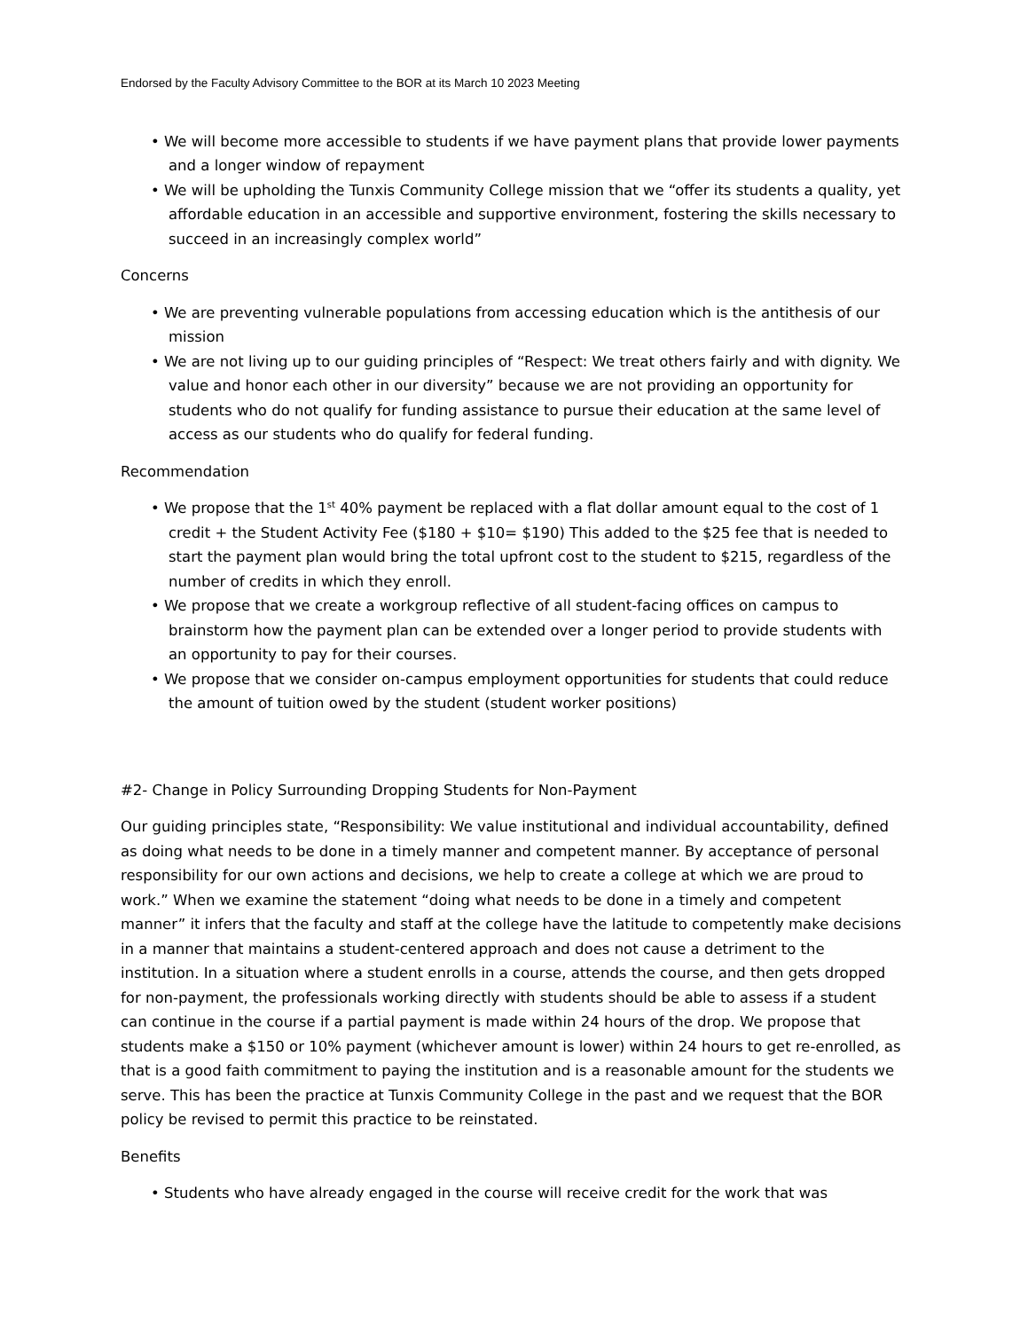Endorsed by the Faculty Advisory Committee to the BOR at its March 10 2023 Meeting
• We will become more accessible to students if we have payment plans that provide lower payments and a longer window of repayment
• We will be upholding the Tunxis Community College mission that we “offer its students a quality, yet affordable education in an accessible and supportive environment, fostering the skills necessary to succeed in an increasingly complex world”
Concerns
• We are preventing vulnerable populations from accessing education which is the antithesis of our mission
• We are not living up to our guiding principles of “Respect: We treat others fairly and with dignity. We value and honor each other in our diversity” because we are not providing an opportunity for students who do not qualify for funding assistance to pursue their education at the same level of access as our students who do qualify for federal funding.
Recommendation
• We propose that the 1<sup>st</sup> 40% payment be replaced with a flat dollar amount equal to the cost of 1 credit + the Student Activity Fee ($180 + $10= $190) This added to the $25 fee that is needed to start the payment plan would bring the total upfront cost to the student to $215, regardless of the number of credits in which they enroll.
• We propose that we create a workgroup reflective of all student-facing offices on campus to brainstorm how the payment plan can be extended over a longer period to provide students with an opportunity to pay for their courses.
• We propose that we consider on-campus employment opportunities for students that could reduce the amount of tuition owed by the student (student worker positions)
#2- Change in Policy Surrounding Dropping Students for Non-Payment
Our guiding principles state, “Responsibility: We value institutional and individual accountability, defined as doing what needs to be done in a timely manner and competent manner. By acceptance of personal responsibility for our own actions and decisions, we help to create a college at which we are proud to work.” When we examine the statement “doing what needs to be done in a timely and competent manner” it infers that the faculty and staff at the college have the latitude to competently make decisions in a manner that maintains a student-centered approach and does not cause a detriment to the institution. In a situation where a student enrolls in a course, attends the course, and then gets dropped for non-payment, the professionals working directly with students should be able to assess if a student can continue in the course if a partial payment is made within 24 hours of the drop. We propose that students make a $150 or 10% payment (whichever amount is lower) within 24 hours to get re-enrolled, as that is a good faith commitment to paying the institution and is a reasonable amount for the students we serve. This has been the practice at Tunxis Community College in the past and we request that the BOR policy be revised to permit this practice to be reinstated.
Benefits
• Students who have already engaged in the course will receive credit for the work that was